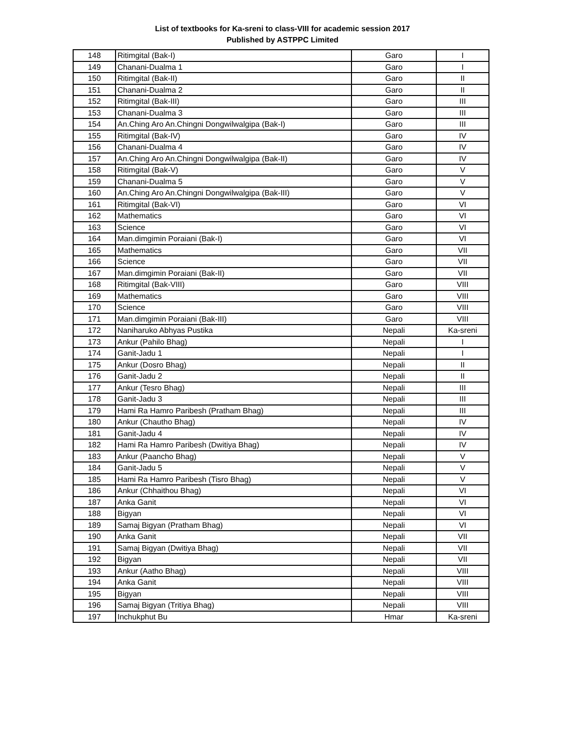List of textbooks for Ka-sreni to class-VIII for academic session 2017
Published by ASTPPC Limited
| 148 | Ritimgital (Bak-I) | Garo | I |
| 149 | Chanani-Dualma 1 | Garo | I |
| 150 | Ritimgital (Bak-II) | Garo | II |
| 151 | Chanani-Dualma 2 | Garo | II |
| 152 | Ritimgital (Bak-III) | Garo | III |
| 153 | Chanani-Dualma 3 | Garo | III |
| 154 | An.Ching Aro An.Chingni Dongwilwalgipa (Bak-I) | Garo | III |
| 155 | Ritimgital (Bak-IV) | Garo | IV |
| 156 | Chanani-Dualma 4 | Garo | IV |
| 157 | An.Ching Aro An.Chingni Dongwilwalgipa (Bak-II) | Garo | IV |
| 158 | Ritimgital (Bak-V) | Garo | V |
| 159 | Chanani-Dualma 5 | Garo | V |
| 160 | An.Ching Aro An.Chingni Dongwilwalgipa (Bak-III) | Garo | V |
| 161 | Ritimgital (Bak-VI) | Garo | VI |
| 162 | Mathematics | Garo | VI |
| 163 | Science | Garo | VI |
| 164 | Man.dimgimin Poraiani (Bak-I) | Garo | VI |
| 165 | Mathematics | Garo | VII |
| 166 | Science | Garo | VII |
| 167 | Man.dimgimin Poraiani (Bak-II) | Garo | VII |
| 168 | Ritimgital (Bak-VIII) | Garo | VIII |
| 169 | Mathematics | Garo | VIII |
| 170 | Science | Garo | VIII |
| 171 | Man.dimgimin Poraiani (Bak-III) | Garo | VIII |
| 172 | Naniharuko Abhyas Pustika | Nepali | Ka-sreni |
| 173 | Ankur (Pahilo Bhag) | Nepali | I |
| 174 | Ganit-Jadu 1 | Nepali | I |
| 175 | Ankur (Dosro Bhag) | Nepali | II |
| 176 | Ganit-Jadu 2 | Nepali | II |
| 177 | Ankur (Tesro Bhag) | Nepali | III |
| 178 | Ganit-Jadu 3 | Nepali | III |
| 179 | Hami Ra Hamro Paribesh (Pratham Bhag) | Nepali | III |
| 180 | Ankur (Chautho Bhag) | Nepali | IV |
| 181 | Ganit-Jadu 4 | Nepali | IV |
| 182 | Hami Ra Hamro Paribesh (Dwitiya Bhag) | Nepali | IV |
| 183 | Ankur (Paancho Bhag) | Nepali | V |
| 184 | Ganit-Jadu 5 | Nepali | V |
| 185 | Hami Ra Hamro Paribesh (Tisro Bhag) | Nepali | V |
| 186 | Ankur (Chhaithou Bhag) | Nepali | VI |
| 187 | Anka Ganit | Nepali | VI |
| 188 | Bigyan | Nepali | VI |
| 189 | Samaj Bigyan (Pratham Bhag) | Nepali | VI |
| 190 | Anka Ganit | Nepali | VII |
| 191 | Samaj Bigyan (Dwitiya Bhag) | Nepali | VII |
| 192 | Bigyan | Nepali | VII |
| 193 | Ankur (Aatho Bhag) | Nepali | VIII |
| 194 | Anka Ganit | Nepali | VIII |
| 195 | Bigyan | Nepali | VIII |
| 196 | Samaj Bigyan (Tritiya Bhag) | Nepali | VIII |
| 197 | Inchukphut Bu | Hmar | Ka-sreni |